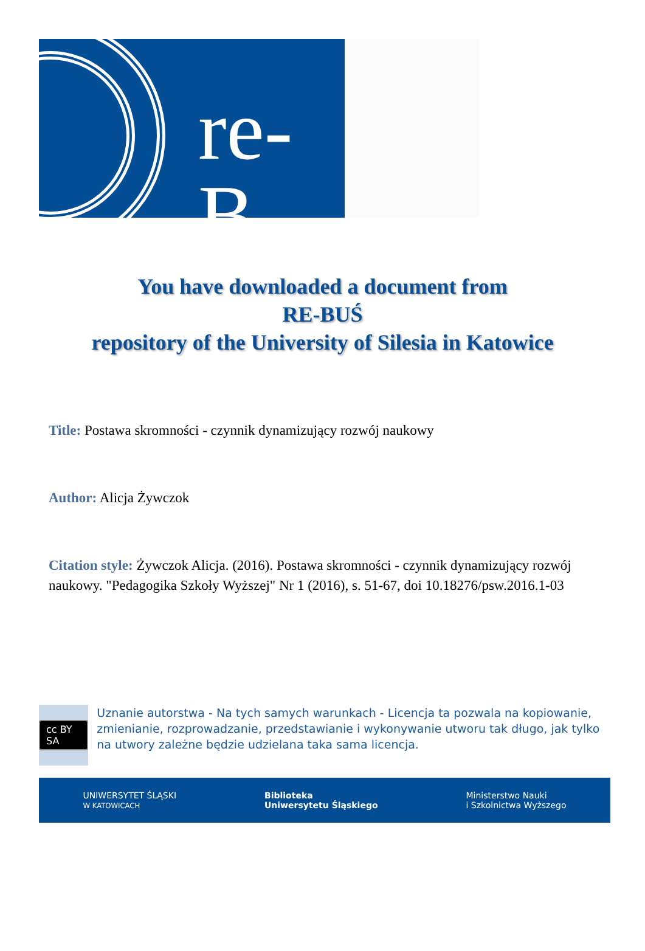re-B
You have downloaded a document from
RE-BUŚ
repository of the University of Silesia in Katowice
Title: Postawa skromności - czynnik dynamizujący rozwój naukowy
Author: Alicja Żywczok
Citation style: Żywczok Alicja. (2016). Postawa skromności - czynnik dynamizujący rozwój naukowy. "Pedagogika Szkoły Wyższej" Nr 1 (2016), s. 51-67, doi 10.18276/psw.2016.1-03
cc BY SA
Uznanie autorstwa - Na tych samych warunkach - Licencja ta pozwala na kopiowanie, zmienianie, rozprowadzanie, przedstawianie i wykonywanie utworu tak długo, jak tylko na utwory zależne będzie udzielana taka sama licencja.
UNIWERSYTET ŚLĄSKI
W KATOWICACH
Biblioteka
Uniwersytetu Śląskiego
Ministerstwo Nauki
i Szkolnictwa Wyższego